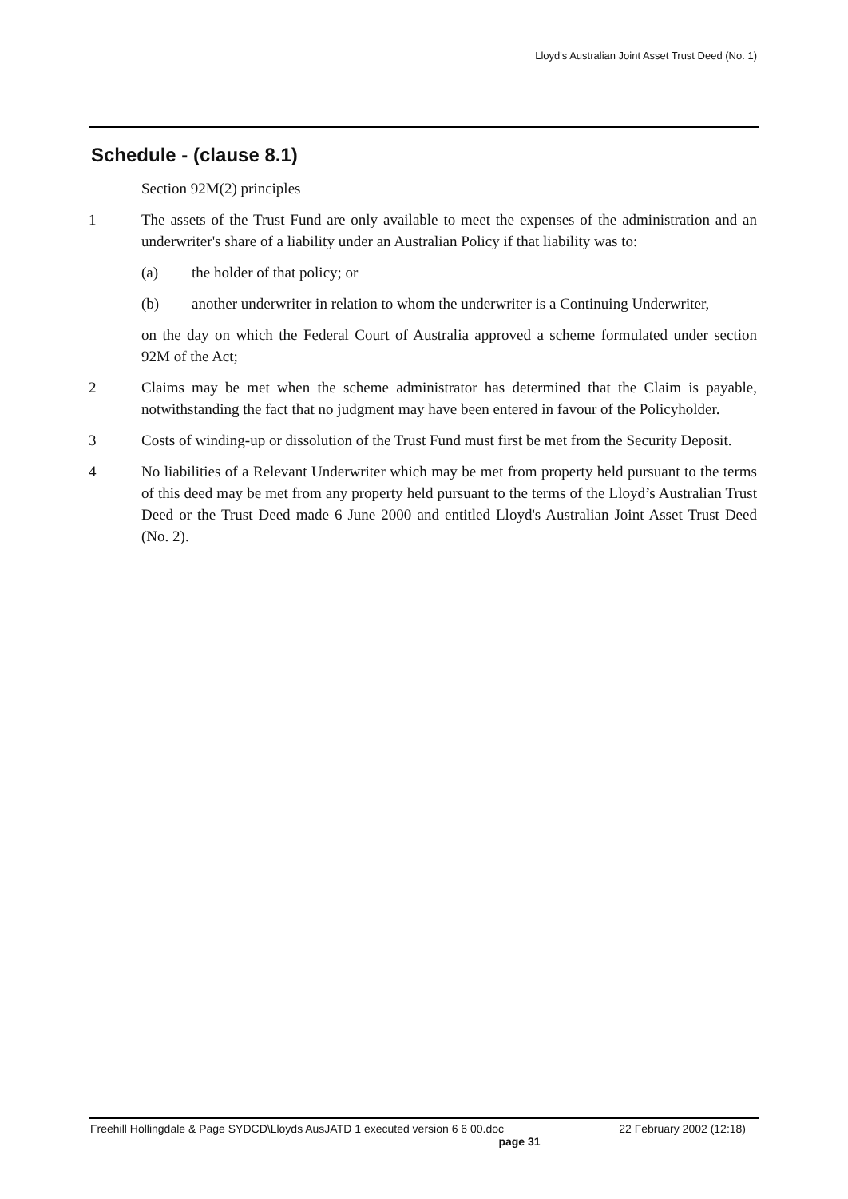Lloyd's Australian Joint Asset Trust Deed (No. 1)
Schedule - (clause 8.1)
Section 92M(2) principles
1 The assets of the Trust Fund are only available to meet the expenses of the administration and an underwriter's share of a liability under an Australian Policy if that liability was to:
(a) the holder of that policy; or
(b) another underwriter in relation to whom the underwriter is a Continuing Underwriter,
on the day on which the Federal Court of Australia approved a scheme formulated under section 92M of the Act;
2 Claims may be met when the scheme administrator has determined that the Claim is payable, notwithstanding the fact that no judgment may have been entered in favour of the Policyholder.
3 Costs of winding-up or dissolution of the Trust Fund must first be met from the Security Deposit.
4 No liabilities of a Relevant Underwriter which may be met from property held pursuant to the terms of this deed may be met from any property held pursuant to the terms of the Lloyd’s Australian Trust Deed or the Trust Deed made 6 June 2000 and entitled Lloyd's Australian Joint Asset Trust Deed (No. 2).
Freehill Hollingdale & Page SYDCD\Lloyds AusJATD 1 executed version 6 6 00.doc 22 February 2002 (12:18)
page 31